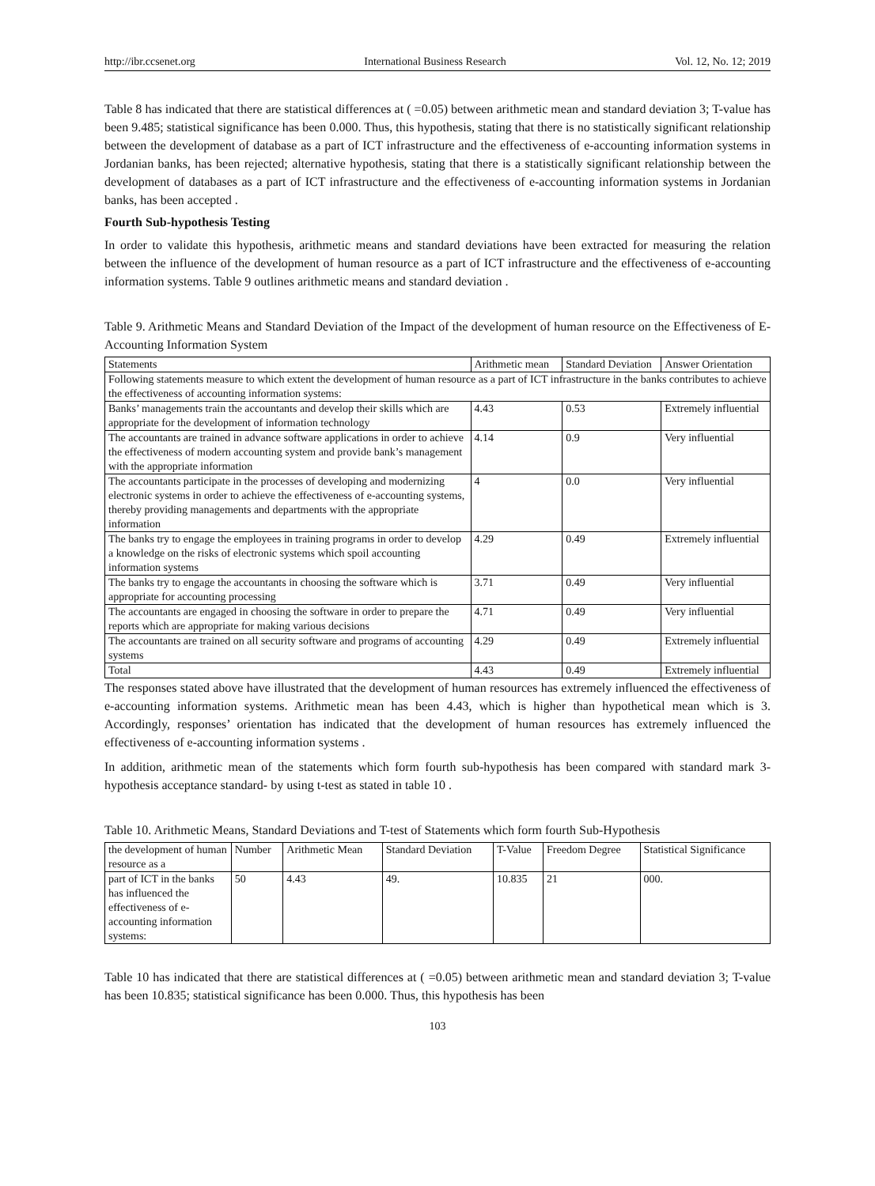http://ibr.ccsenet.org International Business Research Vol. 12, No. 12; 2019
Table 8 has indicated that there are statistical differences at ( =0.05) between arithmetic mean and standard deviation 3; T-value has been 9.485; statistical significance has been 0.000. Thus, this hypothesis, stating that there is no statistically significant relationship between the development of database as a part of ICT infrastructure and the effectiveness of e-accounting information systems in Jordanian banks, has been rejected; alternative hypothesis, stating that there is a statistically significant relationship between the development of databases as a part of ICT infrastructure and the effectiveness of e-accounting information systems in Jordanian banks, has been accepted .
Fourth Sub-hypothesis Testing
In order to validate this hypothesis, arithmetic means and standard deviations have been extracted for measuring the relation between the influence of the development of human resource as a part of ICT infrastructure and the effectiveness of e-accounting information systems. Table 9 outlines arithmetic means and standard deviation .
Table 9. Arithmetic Means and Standard Deviation of the Impact of the development of human resource on the Effectiveness of E-Accounting Information System
| Statements | Arithmetic mean | Standard Deviation | Answer Orientation |
| --- | --- | --- | --- |
| Following statements measure to which extent the development of human resource as a part of ICT infrastructure in the banks contributes to achieve the effectiveness of accounting information systems: | | | |
| Banks’ managements train the accountants and develop their skills which are appropriate for the development of information technology | 4.43 | 0.53 | Extremely influential |
| The accountants are trained in advance software applications in order to achieve the effectiveness of modern accounting system and provide bank’s management with the appropriate information | 4.14 | 0.9 | Very influential |
| The accountants participate in the processes of developing and modernizing electronic systems in order to achieve the effectiveness of e-accounting systems, thereby providing managements and departments with the appropriate information | 4 | 0.0 | Very influential |
| The banks try to engage the employees in training programs in order to develop a knowledge on the risks of electronic systems which spoil accounting information systems | 4.29 | 0.49 | Extremely influential |
| The banks try to engage the accountants in choosing the software which is appropriate for accounting processing | 3.71 | 0.49 | Very influential |
| The accountants are engaged in choosing the software in order to prepare the reports which are appropriate for making various decisions | 4.71 | 0.49 | Very influential |
| The accountants are trained on all security software and programs of accounting systems | 4.29 | 0.49 | Extremely influential |
| Total | 4.43 | 0.49 | Extremely influential |
The responses stated above have illustrated that the development of human resources has extremely influenced the effectiveness of e-accounting information systems. Arithmetic mean has been 4.43, which is higher than hypothetical mean which is 3. Accordingly, responses’ orientation has indicated that the development of human resources has extremely influenced the effectiveness of e-accounting information systems .
In addition, arithmetic mean of the statements which form fourth sub-hypothesis has been compared with standard mark 3- hypothesis acceptance standard- by using t-test as stated in table 10 .
Table 10. Arithmetic Means, Standard Deviations and T-test of Statements which form fourth Sub-Hypothesis
| the development of human resource as a | Number | Arithmetic Mean | Standard Deviation | T-Value | Freedom Degree | Statistical Significance |
| part of ICT in the banks has influenced the effectiveness of e-accounting information systems: | 50 | 4.43 | 49. | 10.835 | 21 | 000. |
Table 10 has indicated that there are statistical differences at ( =0.05) between arithmetic mean and standard deviation 3; T-value has been 10.835; statistical significance has been 0.000. Thus, this hypothesis has been
103